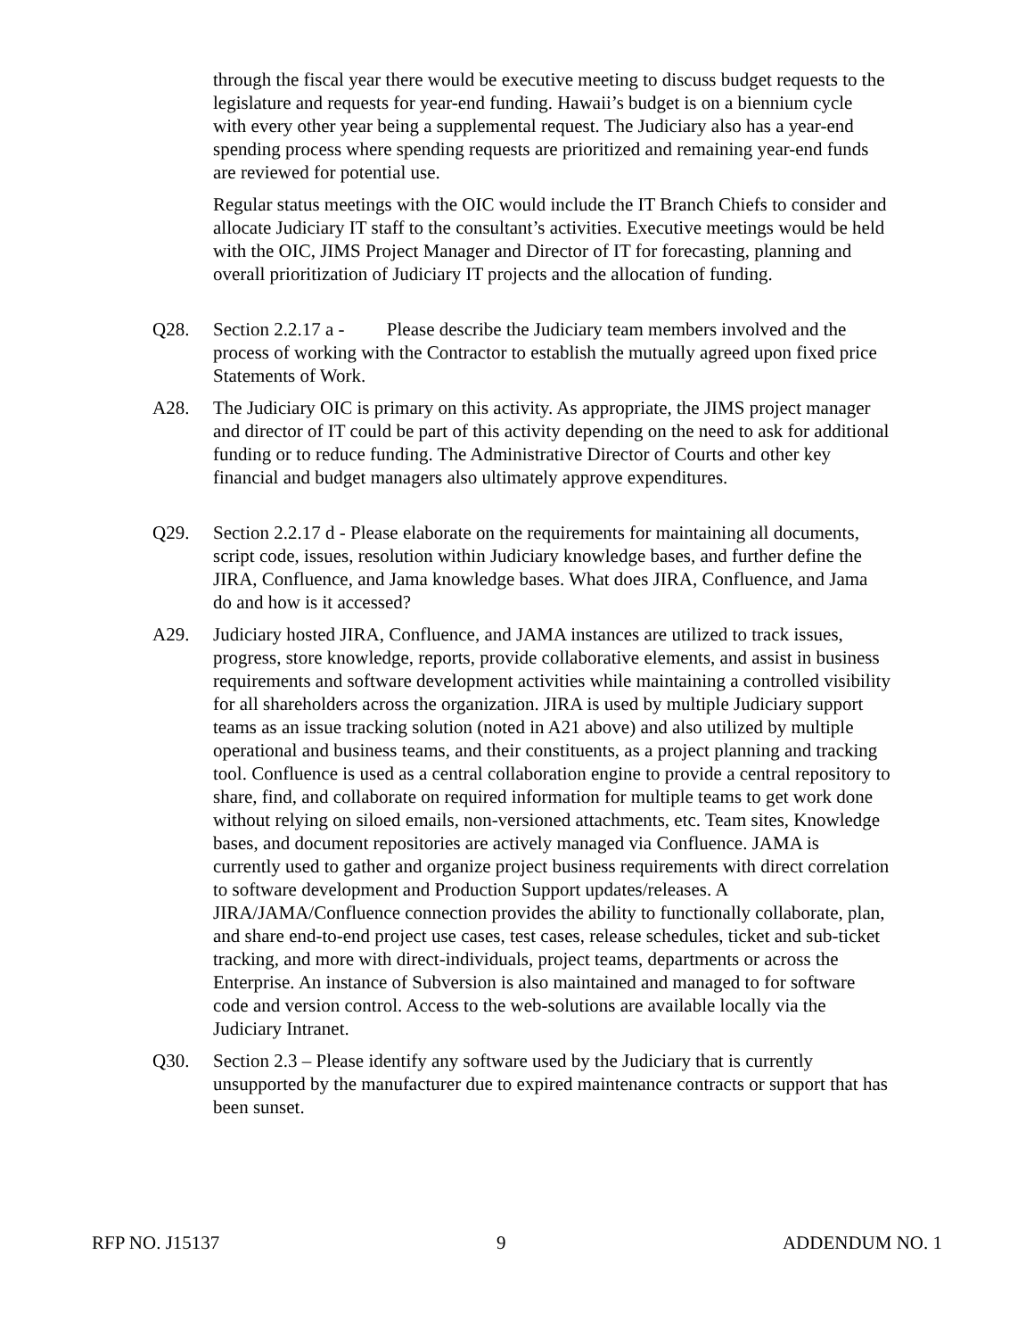through the fiscal year there would be executive meeting to discuss budget requests to the legislature and requests for year-end funding. Hawaii’s budget is on a biennium cycle with every other year being a supplemental request. The Judiciary also has a year-end spending process where spending requests are prioritized and remaining year-end funds are reviewed for potential use.
Regular status meetings with the OIC would include the IT Branch Chiefs to consider and allocate Judiciary IT staff to the consultant’s activities. Executive meetings would be held with the OIC, JIMS Project Manager and Director of IT for forecasting, planning and overall prioritization of Judiciary IT projects and the allocation of funding.
Q28. Section 2.2.17 a - Please describe the Judiciary team members involved and the process of working with the Contractor to establish the mutually agreed upon fixed price Statements of Work.
A28. The Judiciary OIC is primary on this activity. As appropriate, the JIMS project manager and director of IT could be part of this activity depending on the need to ask for additional funding or to reduce funding. The Administrative Director of Courts and other key financial and budget managers also ultimately approve expenditures.
Q29. Section 2.2.17 d - Please elaborate on the requirements for maintaining all documents, script code, issues, resolution within Judiciary knowledge bases, and further define the JIRA, Confluence, and Jama knowledge bases. What does JIRA, Confluence, and Jama do and how is it accessed?
A29. Judiciary hosted JIRA, Confluence, and JAMA instances are utilized to track issues, progress, store knowledge, reports, provide collaborative elements, and assist in business requirements and software development activities while maintaining a controlled visibility for all shareholders across the organization. JIRA is used by multiple Judiciary support teams as an issue tracking solution (noted in A21 above) and also utilized by multiple operational and business teams, and their constituents, as a project planning and tracking tool. Confluence is used as a central collaboration engine to provide a central repository to share, find, and collaborate on required information for multiple teams to get work done without relying on siloed emails, non-versioned attachments, etc. Team sites, Knowledge bases, and document repositories are actively managed via Confluence. JAMA is currently used to gather and organize project business requirements with direct correlation to software development and Production Support updates/releases. A JIRA/JAMA/Confluence connection provides the ability to functionally collaborate, plan, and share end-to-end project use cases, test cases, release schedules, ticket and sub-ticket tracking, and more with direct-individuals, project teams, departments or across the Enterprise. An instance of Subversion is also maintained and managed to for software code and version control. Access to the web-solutions are available locally via the Judiciary Intranet.
Q30. Section 2.3 – Please identify any software used by the Judiciary that is currently unsupported by the manufacturer due to expired maintenance contracts or support that has been sunset.
RFP NO. J15137 9 ADDENDUM NO. 1